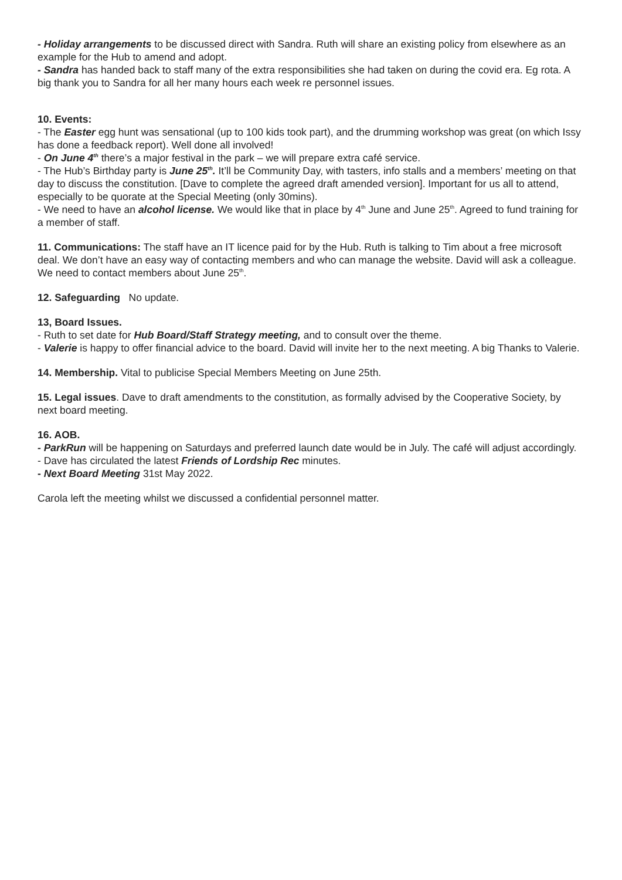- Holiday arrangements to be discussed direct with Sandra. Ruth will share an existing policy from elsewhere as an example for the Hub to amend and adopt.
- Sandra has handed back to staff many of the extra responsibilities she had taken on during the covid era. Eg rota. A big thank you to Sandra for all her many hours each week re personnel issues.
10. Events:
- The Easter egg hunt was sensational (up to 100 kids took part), and the drumming workshop was great (on which Issy has done a feedback report). Well done all involved!
- On June 4<sup>th</sup> there’s a major festival in the park – we will prepare extra café service.
- The Hub’s Birthday party is June 25<sup>th</sup>. It’ll be Community Day, with tasters, info stalls and a members’ meeting on that day to discuss the constitution. [Dave to complete the agreed draft amended version]. Important for us all to attend, especially to be quorate at the Special Meeting (only 30mins).
- We need to have an alcohol license. We would like that in place by 4<sup>th</sup> June and June 25<sup>th</sup>. Agreed to fund training for a member of staff.
11. Communications: The staff have an IT licence paid for by the Hub. Ruth is talking to Tim about a free microsoft deal. We don’t have an easy way of contacting members and who can manage the website. David will ask a colleague. We need to contact members about June 25<sup>th</sup>.
12. Safeguarding No update.
13, Board Issues.
- Ruth to set date for Hub Board/Staff Strategy meeting, and to consult over the theme.
- Valerie is happy to offer financial advice to the board. David will invite her to the next meeting. A big Thanks to Valerie.
14. Membership. Vital to publicise Special Members Meeting on June 25th.
15. Legal issues. Dave to draft amendments to the constitution, as formally advised by the Cooperative Society, by next board meeting.
16. AOB.
- ParkRun will be happening on Saturdays and preferred launch date would be in July. The café will adjust accordingly.
- Dave has circulated the latest Friends of Lordship Rec minutes.
- Next Board Meeting 31st May 2022.
Carola left the meeting whilst we discussed a confidential personnel matter.